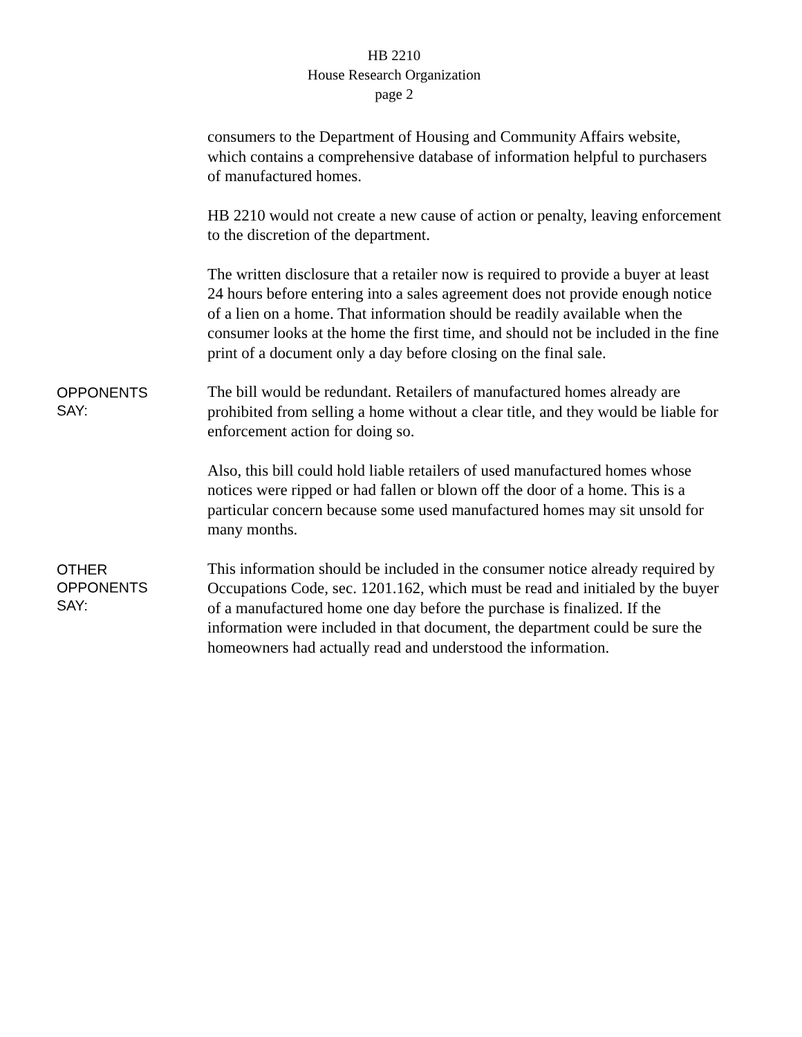HB 2210
House Research Organization
page 2
consumers to the Department of Housing and Community Affairs website, which contains a comprehensive database of information helpful to purchasers of manufactured homes.
HB 2210 would not create a new cause of action or penalty, leaving enforcement to the discretion of the department.
The written disclosure that a retailer now is required to provide a buyer at least 24 hours before entering into a sales agreement does not provide enough notice of a lien on a home. That information should be readily available when the consumer looks at the home the first time, and should not be included in the fine print of a document only a day before closing on the final sale.
OPPONENTS
SAY:
The bill would be redundant. Retailers of manufactured homes already are prohibited from selling a home without a clear title, and they would be liable for enforcement action for doing so.
Also, this bill could hold liable retailers of used manufactured homes whose notices were ripped or had fallen or blown off the door of a home. This is a particular concern because some used manufactured homes may sit unsold for many months.
OTHER
OPPONENTS
SAY:
This information should be included in the consumer notice already required by Occupations Code, sec. 1201.162, which must be read and initialed by the buyer of a manufactured home one day before the purchase is finalized. If the information were included in that document, the department could be sure the homeowners had actually read and understood the information.